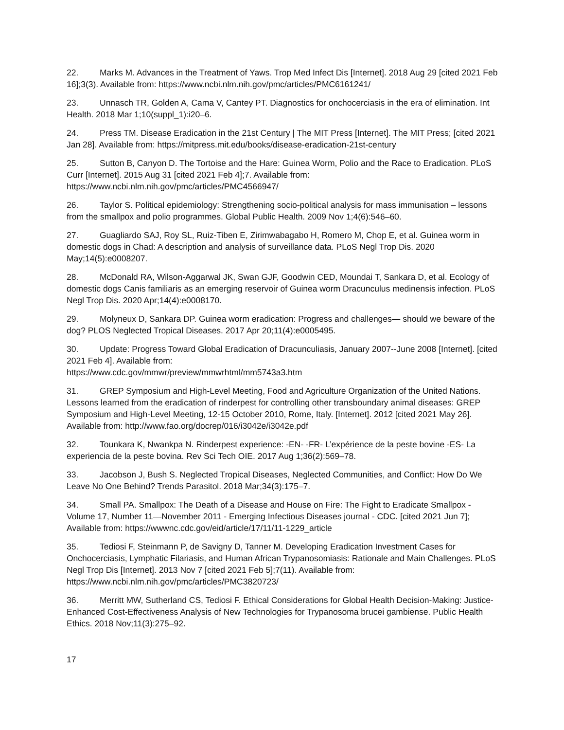22. Marks M. Advances in the Treatment of Yaws. Trop Med Infect Dis [Internet]. 2018 Aug 29 [cited 2021 Feb 16];3(3). Available from: https://www.ncbi.nlm.nih.gov/pmc/articles/PMC6161241/
23. Unnasch TR, Golden A, Cama V, Cantey PT. Diagnostics for onchocerciasis in the era of elimination. Int Health. 2018 Mar 1;10(suppl_1):i20–6.
24. Press TM. Disease Eradication in the 21st Century | The MIT Press [Internet]. The MIT Press; [cited 2021 Jan 28]. Available from: https://mitpress.mit.edu/books/disease-eradication-21st-century
25. Sutton B, Canyon D. The Tortoise and the Hare: Guinea Worm, Polio and the Race to Eradication. PLoS Curr [Internet]. 2015 Aug 31 [cited 2021 Feb 4];7. Available from:
https://www.ncbi.nlm.nih.gov/pmc/articles/PMC4566947/
26. Taylor S. Political epidemiology: Strengthening socio-political analysis for mass immunisation – lessons from the smallpox and polio programmes. Global Public Health. 2009 Nov 1;4(6):546–60.
27. Guagliardo SAJ, Roy SL, Ruiz-Tiben E, Zirimwabagabo H, Romero M, Chop E, et al. Guinea worm in domestic dogs in Chad: A description and analysis of surveillance data. PLoS Negl Trop Dis. 2020 May;14(5):e0008207.
28. McDonald RA, Wilson-Aggarwal JK, Swan GJF, Goodwin CED, Moundai T, Sankara D, et al. Ecology of domestic dogs Canis familiaris as an emerging reservoir of Guinea worm Dracunculus medinensis infection. PLoS Negl Trop Dis. 2020 Apr;14(4):e0008170.
29. Molyneux D, Sankara DP. Guinea worm eradication: Progress and challenges— should we beware of the dog? PLOS Neglected Tropical Diseases. 2017 Apr 20;11(4):e0005495.
30. Update: Progress Toward Global Eradication of Dracunculiasis, January 2007--June 2008 [Internet]. [cited 2021 Feb 4]. Available from:
https://www.cdc.gov/mmwr/preview/mmwrhtml/mm5743a3.htm
31. GREP Symposium and High-Level Meeting, Food and Agriculture Organization of the United Nations. Lessons learned from the eradication of rinderpest for controlling other transboundary animal diseases: GREP Symposium and High-Level Meeting, 12-15 October 2010, Rome, Italy. [Internet]. 2012 [cited 2021 May 26]. Available from: http://www.fao.org/docrep/016/i3042e/i3042e.pdf
32. Tounkara K, Nwankpa N. Rinderpest experience: -EN- -FR- L’expérience de la peste bovine -ES- La experiencia de la peste bovina. Rev Sci Tech OIE. 2017 Aug 1;36(2):569–78.
33. Jacobson J, Bush S. Neglected Tropical Diseases, Neglected Communities, and Conflict: How Do We Leave No One Behind? Trends Parasitol. 2018 Mar;34(3):175–7.
34. Small PA. Smallpox: The Death of a Disease and House on Fire: The Fight to Eradicate Smallpox - Volume 17, Number 11—November 2011 - Emerging Infectious Diseases journal - CDC. [cited 2021 Jun 7]; Available from: https://wwwnc.cdc.gov/eid/article/17/11/11-1229_article
35. Tediosi F, Steinmann P, de Savigny D, Tanner M. Developing Eradication Investment Cases for Onchocerciasis, Lymphatic Filariasis, and Human African Trypanosomiasis: Rationale and Main Challenges. PLoS Negl Trop Dis [Internet]. 2013 Nov 7 [cited 2021 Feb 5];7(11). Available from: https://www.ncbi.nlm.nih.gov/pmc/articles/PMC3820723/
36. Merritt MW, Sutherland CS, Tediosi F. Ethical Considerations for Global Health Decision-Making: Justice-Enhanced Cost-Effectiveness Analysis of New Technologies for Trypanosoma brucei gambiense. Public Health Ethics. 2018 Nov;11(3):275–92.
17